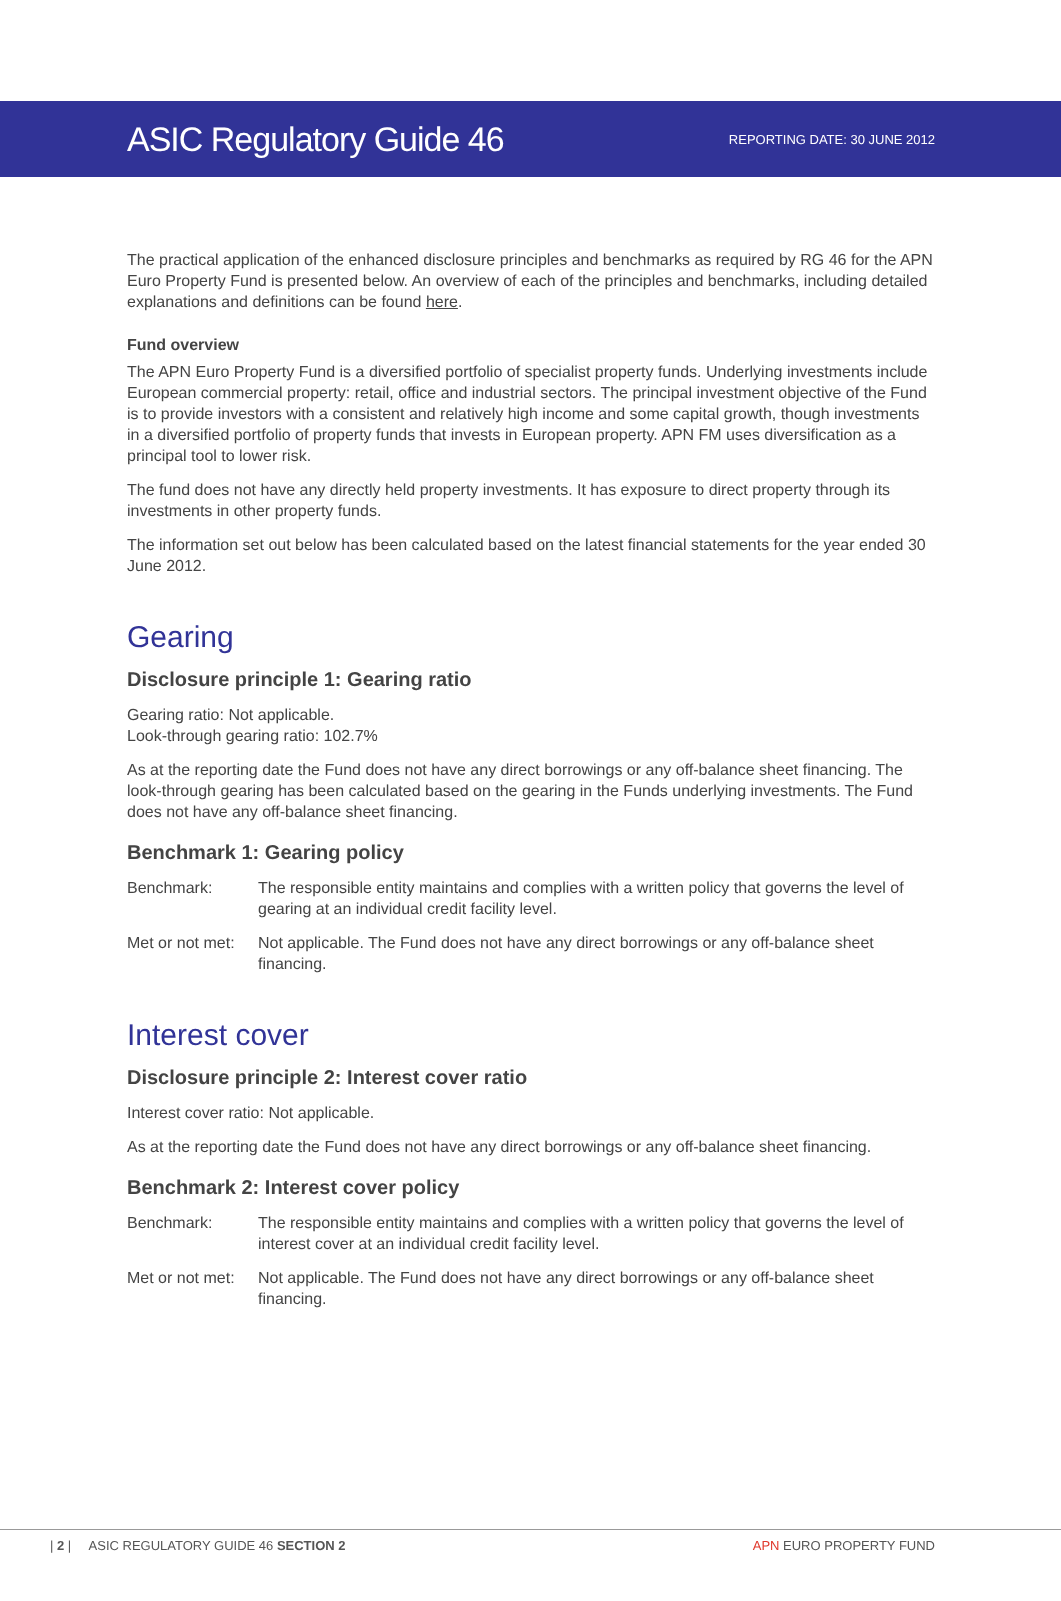ASIC Regulatory Guide 46
REPORTING DATE: 30 JUNE 2012
The practical application of the enhanced disclosure principles and benchmarks as required by RG 46 for the APN Euro Property Fund is presented below. An overview of each of the principles and benchmarks, including detailed explanations and definitions can be found here.
Fund overview
The APN Euro Property Fund is a diversified portfolio of specialist property funds. Underlying investments include European commercial property: retail, office and industrial sectors. The principal investment objective of the Fund is to provide investors with a consistent and relatively high income and some capital growth, though investments in a diversified portfolio of property funds that invests in European property. APN FM uses diversification as a principal tool to lower risk.
The fund does not have any directly held property investments. It has exposure to direct property through its investments in other property funds.
The information set out below has been calculated based on the latest financial statements for the year ended 30 June 2012.
Gearing
Disclosure principle 1: Gearing ratio
Gearing ratio: Not applicable.
Look-through gearing ratio: 102.7%
As at the reporting date the Fund does not have any direct borrowings or any off-balance sheet financing. The look-through gearing has been calculated based on the gearing in the Funds underlying investments. The Fund does not have any off-balance sheet financing.
Benchmark 1: Gearing policy
Benchmark: The responsible entity maintains and complies with a written policy that governs the level of gearing at an individual credit facility level.
Met or not met:
Not applicable. The Fund does not have any direct borrowings or any off-balance sheet financing.
Interest cover
Disclosure principle 2: Interest cover ratio
Interest cover ratio: Not applicable.
As at the reporting date the Fund does not have any direct borrowings or any off-balance sheet financing.
Benchmark 2: Interest cover policy
Benchmark: The responsible entity maintains and complies with a written policy that governs the level of interest cover at an individual credit facility level.
Met or not met:
Not applicable. The Fund does not have any direct borrowings or any off-balance sheet financing.
| 2 | ASIC REGULATORY GUIDE 46 SECTION 2 APN EURO PROPERTY FUND